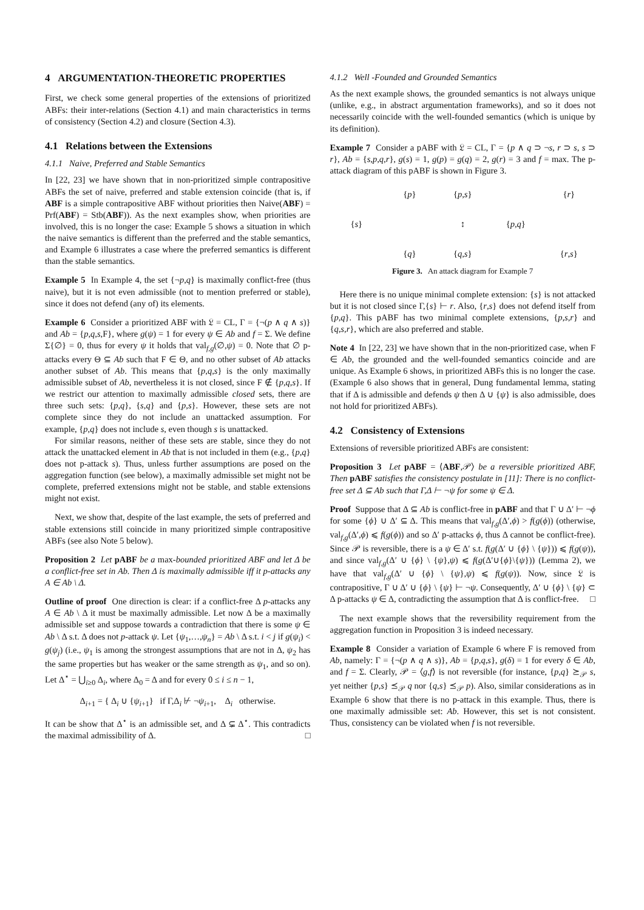4 ARGUMENTATION-THEORETIC PROPERTIES
First, we check some general properties of the extensions of prioritized ABFs: their inter-relations (Section 4.1) and main characteristics in terms of consistency (Section 4.2) and closure (Section 4.3).
4.1 Relations between the Extensions
4.1.1 Naive, Preferred and Stable Semantics
In [22, 23] we have shown that in non-prioritized simple contrapositive ABFs the set of naive, preferred and stable extension coincide (that is, if ABF is a simple contrapositive ABF without priorities then Naive(ABF) = Prf(ABF) = Stb(ABF)). As the next examples show, when priorities are involved, this is no longer the case: Example 5 shows a situation in which the naive semantics is different than the preferred and the stable semantics, and Example 6 illustrates a case where the preferred semantics is different than the stable semantics.
Example 5 In Example 4, the set {¬p,q} is maximally conflict-free (thus naive), but it is not even admissible (not to mention preferred or stable), since it does not defend (any of) its elements.
Example 6 Consider a prioritized ABF with 𝔏 = CL, Γ = {¬(p ∧ q ∧ s)} and Ab = {p,q,s,F}, where g(ψ) = 1 for every ψ ∈ Ab and f = Σ. We define Σ{∅} = 0, thus for every ψ it holds that val<sub>f,g</sub>(∅,ψ) = 0. Note that ∅ p-attacks every Θ ⊆ Ab such that F ∈ Θ, and no other subset of Ab attacks another subset of Ab. This means that {p,q,s} is the only maximally admissible subset of Ab, nevertheless it is not closed, since F ∉ {p,q,s}. If we restrict our attention to maximally admissible closed sets, there are three such sets: {p,q}, {s,q} and {p,s}. However, these sets are not complete since they do not include an unattacked assumption. For example, {p,q} does not include s, even though s is unattacked.
For similar reasons, neither of these sets are stable, since they do not attack the unattacked element in Ab that is not included in them (e.g., {p,q} does not p-attack s). Thus, unless further assumptions are posed on the aggregation function (see below), a maximally admissible set might not be complete, preferred extensions might not be stable, and stable extensions might not exist.
Next, we show that, despite of the last example, the sets of preferred and stable extensions still coincide in many prioritized simple contrapositive ABFs (see also Note 5 below).
Proposition 2 Let pABF be a max-bounded prioritized ABF and let Δ be a conflict-free set in Ab. Then Δ is maximally admissible iff it p-attacks any A ∈ Ab \ Δ.
Outline of proof One direction is clear: if a conflict-free Δ p-attacks any A ∈ Ab \ Δ it must be maximally admissible. Let now Δ be a maximally admissible set and suppose towards a contradiction that there is some ψ ∈ Ab \ Δ s.t. Δ does not p-attack ψ. Let {ψ<sub>1</sub>,…,ψ<sub>n</sub>} = Ab \ Δ s.t. i < j if g(ψ<sub>i</sub>) < g(ψ<sub>j</sub>) (i.e., ψ<sub>1</sub> is among the strongest assumptions that are not in Δ, ψ<sub>2</sub> has the same properties but has weaker or the same strength as ψ<sub>1</sub>, and so on). Let Δ<sup>⋆</sup> = ⋃<sub>i≥0</sub> Δ<sub>i</sub>, where Δ<sub>0</sub> = Δ and for every 0 ≤ i ≤ n − 1,
Δ<sub>i+1</sub> = { Δ<sub>i</sub> ∪ {ψ<sub>i+1</sub>} if Γ,Δ<sub>i</sub> ⊬ ¬ψ<sub>i+1</sub>, Δ<sub>i</sub> otherwise.
It can be show that Δ<sup>⋆</sup> is an admissible set, and Δ ⊊ Δ<sup>⋆</sup>. This contradicts the maximal admissibility of Δ. □
4.1.2 Well -Founded and Grounded Semantics
As the next example shows, the grounded semantics is not always unique (unlike, e.g., in abstract argumentation frameworks), and so it does not necessarily coincide with the well-founded semantics (which is unique by its definition).
Example 7 Consider a pABF with 𝔏 = CL, Γ = {p ∧ q ⊃ ¬s, r ⊃ s, s ⊃ r}, Ab = {s,p,q,r}, g(s) = 1, g(p) = g(q) = 2, g(r) = 3 and f = max. The p-attack diagram of this pABF is shown in Figure 3.
{p} {p,s} {r} {s} ↕ {p,q} {q} {q,s} {r,s}
Figure 3. An attack diagram for Example 7
Here there is no unique minimal complete extension: {s} is not attacked but it is not closed since Γ,{s} ⊢ r. Also, {r,s} does not defend itself from {p,q}. This pABF has two minimal complete extensions, {p,s,r} and {q,s,r}, which are also preferred and stable.
Note 4 In [22, 23] we have shown that in the non-prioritized case, when F ∈ Ab, the grounded and the well-founded semantics coincide and are unique. As Example 6 shows, in prioritized ABFs this is no longer the case. (Example 6 also shows that in general, Dung fundamental lemma, stating that if Δ is admissible and defends ψ then Δ ∪ {ψ} is also admissible, does not hold for prioritized ABFs).
4.2 Consistency of Extensions
Extensions of reversible prioritized ABFs are consistent:
Proposition 3 Let pABF = ⟨ABF,𝒫⟩ be a reversible prioritized ABF, Then pABF satisfies the consistency postulate in [11]: There is no conflict-free set Δ ⊆ Ab such that Γ,Δ ⊢ ¬ψ for some ψ ∈ Δ.
Proof Suppose that Δ ⊆ Ab is conflict-free in pABF and that Γ ∪ Δ′ ⊢ ¬ϕ for some {ϕ} ∪ Δ′ ⊆ Δ. This means that val<sub>f,g</sub>(Δ′,ϕ) > f(g(ϕ)) (otherwise, val<sub>f,g</sub>(Δ′,ϕ) ⩽ f(g(ϕ)) and so Δ′ p-attacks ϕ, thus Δ cannot be conflict-free). Since 𝒫 is reversible, there is a ψ ∈ Δ′ s.t. f(g(Δ′ ∪ {ϕ} \ {ψ})) ⩽ f(g(ψ)), and since val<sub>f,g</sub>(Δ′ ∪ {ϕ} \ {ψ},ψ) ⩽ f(g(Δ′∪{ϕ}\{ψ})) (Lemma 2), we have that val<sub>f,g</sub>(Δ′ ∪ {ϕ} \ {ψ},ψ) ⩽ f(g(ψ)). Now, since 𝔏 is contrapositive, Γ ∪ Δ′ ∪ {ϕ} \ {ψ} ⊢ ¬ψ. Consequently, Δ′ ∪ {ϕ} \ {ψ} ⊂ Δ p-attacks ψ ∈ Δ, contradicting the assumption that Δ is conflict-free. □
The next example shows that the reversibility requirement from the aggregation function in Proposition 3 is indeed necessary.
Example 8 Consider a variation of Example 6 where F is removed from Ab, namely: Γ = {¬(p ∧ q ∧ s)}, Ab = {p,q,s}, g(δ) = 1 for every δ ∈ Ab, and f = Σ. Clearly, 𝒫 = ⟨g,f⟩ is not reversible (for instance, {p,q} ⪰<sub>𝒫</sub> s, yet neither {p,s} ⪯<sub>𝒫</sub> q nor {q,s} ⪯<sub>𝒫</sub> p). Also, similar considerations as in Example 6 show that there is no p-attack in this example. Thus, there is one maximally admissible set: Ab. However, this set is not consistent. Thus, consistency can be violated when f is not reversible.